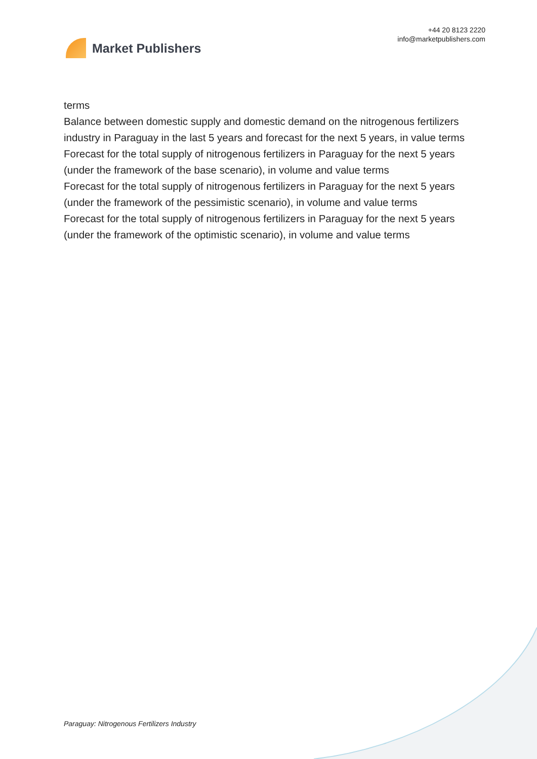Market Publishers
+44 20 8123 2220
info@marketpublishers.com
terms
Balance between domestic supply and domestic demand on the nitrogenous fertilizers industry in Paraguay in the last 5 years and forecast for the next 5 years, in value terms
Forecast for the total supply of nitrogenous fertilizers in Paraguay for the next 5 years (under the framework of the base scenario), in volume and value terms
Forecast for the total supply of nitrogenous fertilizers in Paraguay for the next 5 years (under the framework of the pessimistic scenario), in volume and value terms
Forecast for the total supply of nitrogenous fertilizers in Paraguay for the next 5 years (under the framework of the optimistic scenario), in volume and value terms
Paraguay: Nitrogenous Fertilizers Industry